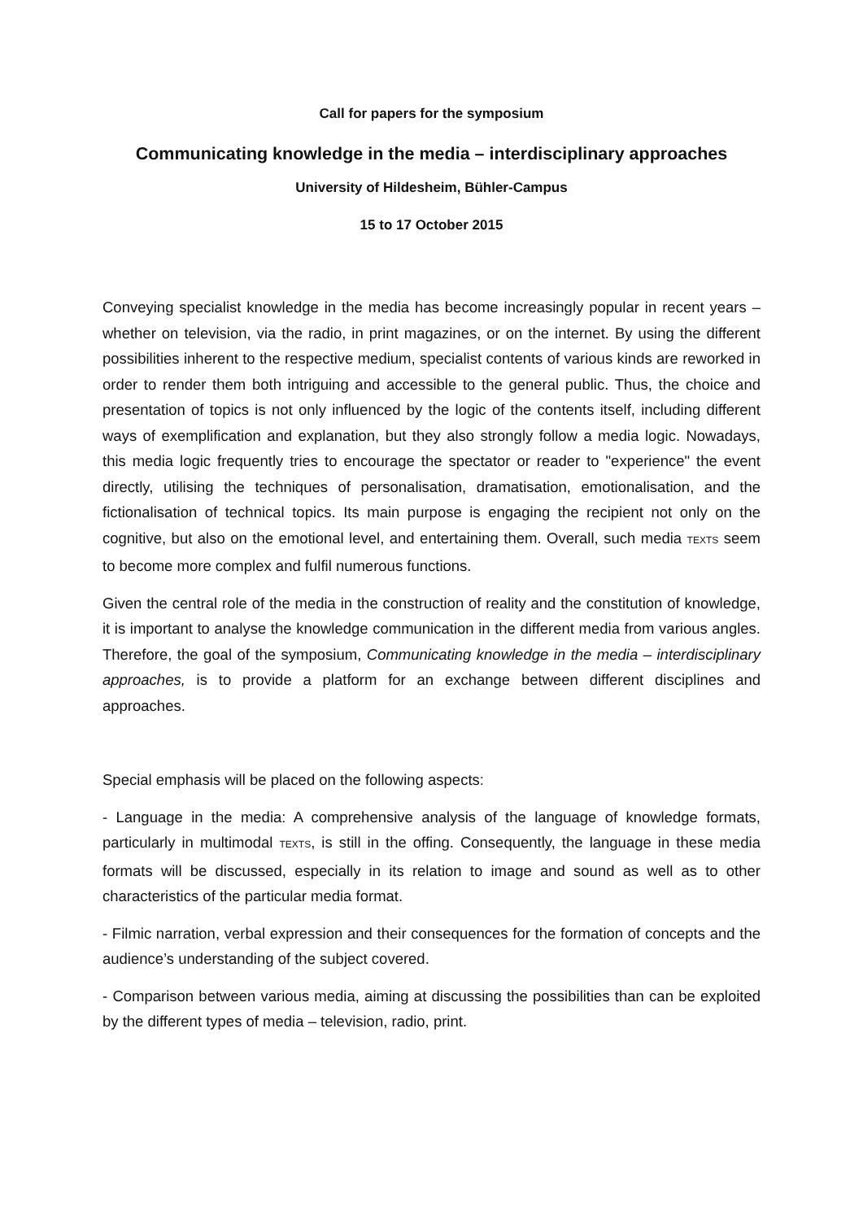Call for papers for the symposium
Communicating knowledge in the media – interdisciplinary approaches
University of Hildesheim, Bühler-Campus
15 to 17 October 2015
Conveying specialist knowledge in the media has become increasingly popular in recent years – whether on television, via the radio, in print magazines, or on the internet. By using the different possibilities inherent to the respective medium, specialist contents of various kinds are reworked in order to render them both intriguing and accessible to the general public. Thus, the choice and presentation of topics is not only influenced by the logic of the contents itself, including different ways of exemplification and explanation, but they also strongly follow a media logic. Nowadays, this media logic frequently tries to encourage the spectator or reader to "experience" the event directly, utilising the techniques of personalisation, dramatisation, emotionalisation, and the fictionalisation of technical topics. Its main purpose is engaging the recipient not only on the cognitive, but also on the emotional level, and entertaining them. Overall, such media TEXTS seem to become more complex and fulfil numerous functions.
Given the central role of the media in the construction of reality and the constitution of knowledge, it is important to analyse the knowledge communication in the different media from various angles. Therefore, the goal of the symposium, Communicating knowledge in the media – interdisciplinary approaches, is to provide a platform for an exchange between different disciplines and approaches.
Special emphasis will be placed on the following aspects:
- Language in the media: A comprehensive analysis of the language of knowledge formats, particularly in multimodal TEXTS, is still in the offing. Consequently, the language in these media formats will be discussed, especially in its relation to image and sound as well as to other characteristics of the particular media format.
- Filmic narration, verbal expression and their consequences for the formation of concepts and the audience’s understanding of the subject covered.
- Comparison between various media, aiming at discussing the possibilities than can be exploited by the different types of media – television, radio, print.